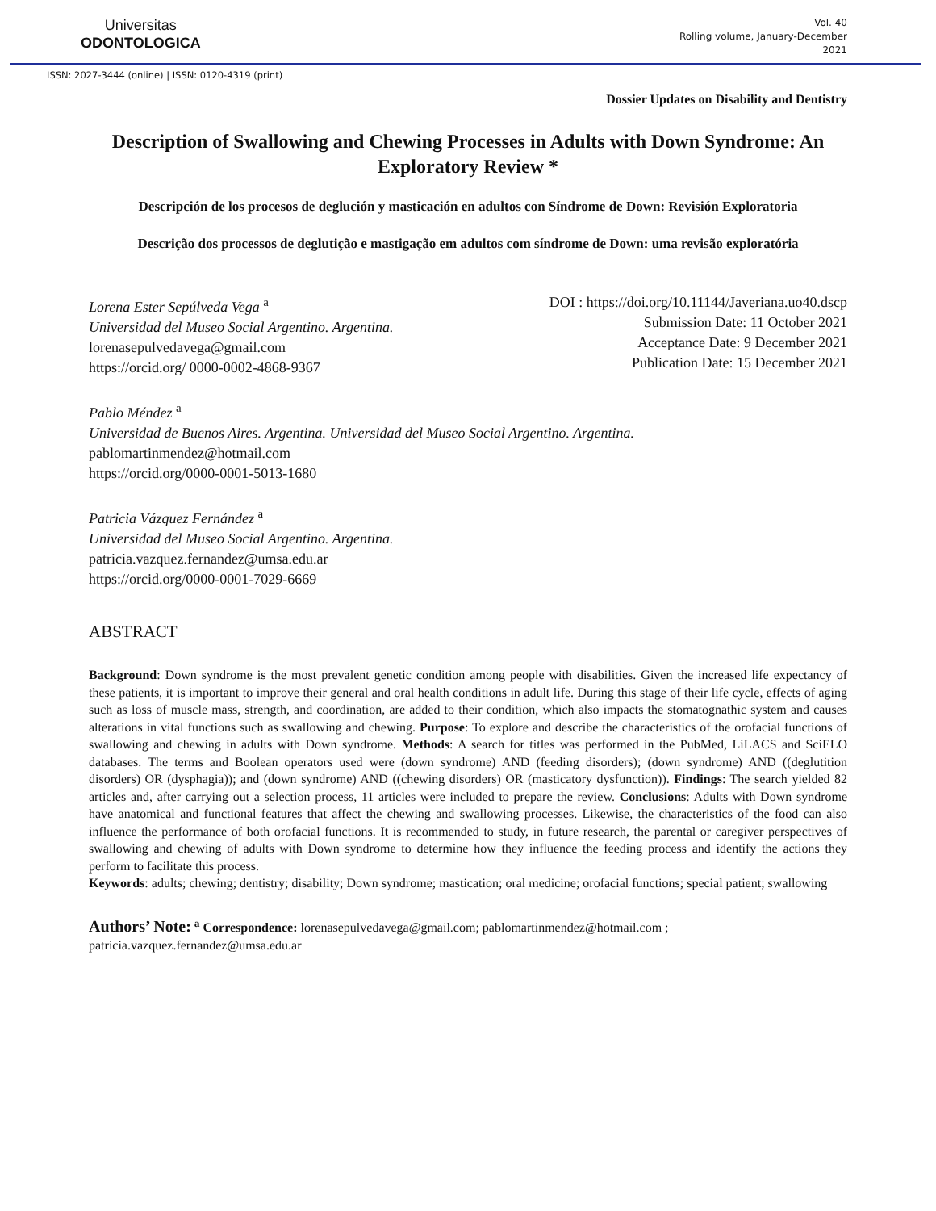Universitas
ODONTOLOGICA
Vol. 40
Rolling volume, January-December
2021
ISSN: 2027-3444 (online) | ISSN: 0120-4319 (print)
Dossier Updates on Disability and Dentistry
Description of Swallowing and Chewing Processes in Adults with Down Syndrome: An Exploratory Review *
Descripción de los procesos de deglución y masticación en adultos con Síndrome de Down: Revisión Exploratoria
Descrição dos processos de deglutição e mastigação em adultos com síndrome de Down: uma revisão exploratória
Lorena Ester Sepúlveda Vega <sup>a</sup>
Universidad del Museo Social Argentino. Argentina.
lorenasepulvedavega@gmail.com
https://orcid.org/ 0000-0002-4868-9367
DOI : https://doi.org/10.11144/Javeriana.uo40.dscp
Submission Date: 11 October 2021
Acceptance Date: 9 December 2021
Publication Date: 15 December 2021
Pablo Méndez <sup>a</sup>
Universidad de Buenos Aires. Argentina. Universidad del Museo Social Argentino. Argentina.
pablomartinmendez@hotmail.com
https://orcid.org/0000-0001-5013-1680
Patricia Vázquez Fernández <sup>a</sup>
Universidad del Museo Social Argentino. Argentina.
patricia.vazquez.fernandez@umsa.edu.ar
https://orcid.org/0000-0001-7029-6669
ABSTRACT
Background: Down syndrome is the most prevalent genetic condition among people with disabilities. Given the increased life expectancy of these patients, it is important to improve their general and oral health conditions in adult life. During this stage of their life cycle, effects of aging such as loss of muscle mass, strength, and coordination, are added to their condition, which also impacts the stomatognathic system and causes alterations in vital functions such as swallowing and chewing. Purpose: To explore and describe the characteristics of the orofacial functions of swallowing and chewing in adults with Down syndrome. Methods: A search for titles was performed in the PubMed, LiLACS and SciELO databases. The terms and Boolean operators used were (down syndrome) AND (feeding disorders); (down syndrome) AND ((deglutition disorders) OR (dysphagia)); and (down syndrome) AND ((chewing disorders) OR (masticatory dysfunction)). Findings: The search yielded 82 articles and, after carrying out a selection process, 11 articles were included to prepare the review. Conclusions: Adults with Down syndrome have anatomical and functional features that affect the chewing and swallowing processes. Likewise, the characteristics of the food can also influence the performance of both orofacial functions. It is recommended to study, in future research, the parental or caregiver perspectives of swallowing and chewing of adults with Down syndrome to determine how they influence the feeding process and identify the actions they perform to facilitate this process.
Keywords: adults; chewing; dentistry; disability; Down syndrome; mastication; oral medicine; orofacial functions; special patient; swallowing
Authors’ Note: <sup>a</sup> Correspondence: lorenasepulvedavega@gmail.com; pablomartinmendez@hotmail.com ;
patricia.vazquez.fernandez@umsa.edu.ar